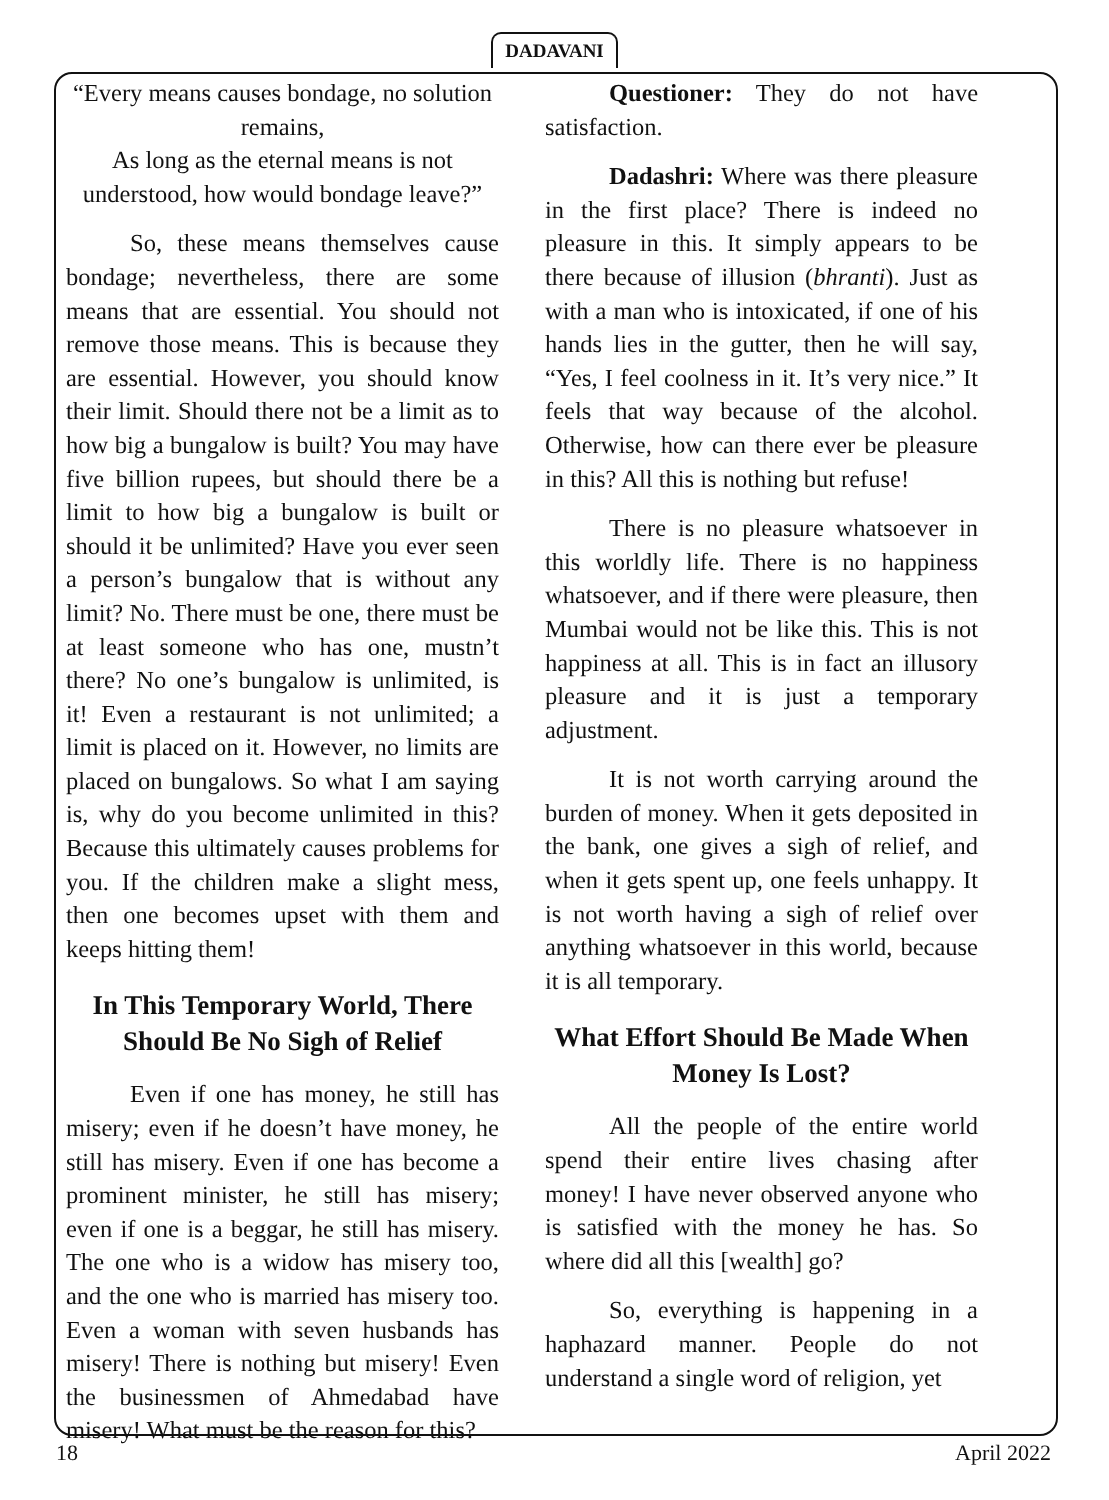DADAVANI
“Every means causes bondage, no solution remains,
As long as the eternal means is not understood, how would bondage leave?”
So, these means themselves cause bondage; nevertheless, there are some means that are essential. You should not remove those means. This is because they are essential. However, you should know their limit. Should there not be a limit as to how big a bungalow is built? You may have five billion rupees, but should there be a limit to how big a bungalow is built or should it be unlimited? Have you ever seen a person’s bungalow that is without any limit? No. There must be one, there must be at least someone who has one, mustn’t there? No one’s bungalow is unlimited, is it! Even a restaurant is not unlimited; a limit is placed on it. However, no limits are placed on bungalows. So what I am saying is, why do you become unlimited in this? Because this ultimately causes problems for you. If the children make a slight mess, then one becomes upset with them and keeps hitting them!
In This Temporary World, There Should Be No Sigh of Relief
Even if one has money, he still has misery; even if he doesn’t have money, he still has misery. Even if one has become a prominent minister, he still has misery; even if one is a beggar, he still has misery. The one who is a widow has misery too, and the one who is married has misery too. Even a woman with seven husbands has misery! There is nothing but misery! Even the businessmen of Ahmedabad have misery! What must be the reason for this?
Questioner: They do not have satisfaction.
Dadashri: Where was there pleasure in the first place? There is indeed no pleasure in this. It simply appears to be there because of illusion (bhranti). Just as with a man who is intoxicated, if one of his hands lies in the gutter, then he will say, “Yes, I feel coolness in it. It’s very nice.” It feels that way because of the alcohol. Otherwise, how can there ever be pleasure in this? All this is nothing but refuse!
There is no pleasure whatsoever in this worldly life. There is no happiness whatsoever, and if there were pleasure, then Mumbai would not be like this. This is not happiness at all. This is in fact an illusory pleasure and it is just a temporary adjustment.
It is not worth carrying around the burden of money. When it gets deposited in the bank, one gives a sigh of relief, and when it gets spent up, one feels unhappy. It is not worth having a sigh of relief over anything whatsoever in this world, because it is all temporary.
What Effort Should Be Made When Money Is Lost?
All the people of the entire world spend their entire lives chasing after money! I have never observed anyone who is satisfied with the money he has. So where did all this [wealth] go?
So, everything is happening in a haphazard manner. People do not understand a single word of religion, yet
18 April 2022